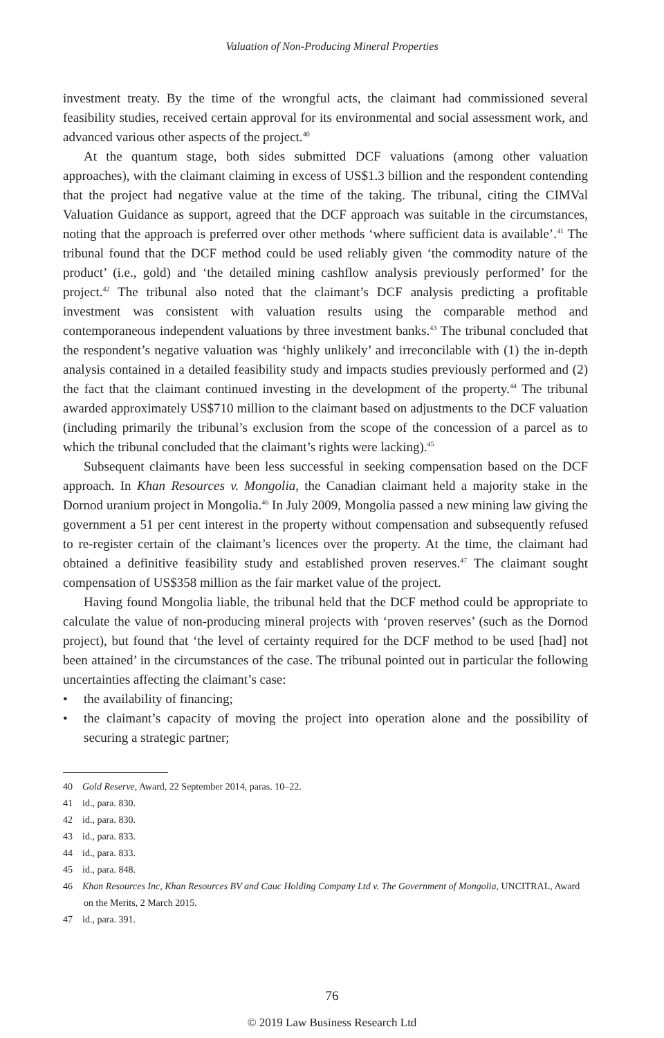Valuation of Non-Producing Mineral Properties
investment treaty. By the time of the wrongful acts, the claimant had commissioned several feasibility studies, received certain approval for its environmental and social assessment work, and advanced various other aspects of the project.<sup>40</sup>
At the quantum stage, both sides submitted DCF valuations (among other valuation approaches), with the claimant claiming in excess of US$1.3 billion and the respondent contending that the project had negative value at the time of the taking. The tribunal, citing the CIMVal Valuation Guidance as support, agreed that the DCF approach was suitable in the circumstances, noting that the approach is preferred over other methods ‘where sufficient data is available’.<sup>41</sup> The tribunal found that the DCF method could be used reliably given ‘the commodity nature of the product’ (i.e., gold) and ‘the detailed mining cashflow analysis previously performed’ for the project.<sup>42</sup> The tribunal also noted that the claimant’s DCF analysis predicting a profitable investment was consistent with valuation results using the comparable method and contemporaneous independent valuations by three investment banks.<sup>43</sup> The tribunal concluded that the respondent’s negative valuation was ‘highly unlikely’ and irreconcilable with (1) the in-depth analysis contained in a detailed feasibility study and impacts studies previously performed and (2) the fact that the claimant continued investing in the development of the property.<sup>44</sup> The tribunal awarded approximately US$710 million to the claimant based on adjustments to the DCF valuation (including primarily the tribunal’s exclusion from the scope of the concession of a parcel as to which the tribunal concluded that the claimant’s rights were lacking).<sup>45</sup>
Subsequent claimants have been less successful in seeking compensation based on the DCF approach. In Khan Resources v. Mongolia, the Canadian claimant held a majority stake in the Dornod uranium project in Mongolia.<sup>46</sup> In July 2009, Mongolia passed a new mining law giving the government a 51 per cent interest in the property without compensation and subsequently refused to re-register certain of the claimant’s licences over the property. At the time, the claimant had obtained a definitive feasibility study and established proven reserves.<sup>47</sup> The claimant sought compensation of US$358 million as the fair market value of the project.
Having found Mongolia liable, the tribunal held that the DCF method could be appropriate to calculate the value of non-producing mineral projects with ‘proven reserves’ (such as the Dornod project), but found that ‘the level of certainty required for the DCF method to be used [had] not been attained’ in the circumstances of the case. The tribunal pointed out in particular the following uncertainties affecting the claimant’s case:
• the availability of financing;
• the claimant’s capacity of moving the project into operation alone and the possibility of securing a strategic partner;
40 Gold Reserve, Award, 22 September 2014, paras. 10–22.
41 id., para. 830.
42 id., para. 830.
43 id., para. 833.
44 id., para. 833.
45 id., para. 848.
46 Khan Resources Inc, Khan Resources BV and Cauc Holding Company Ltd v. The Government of Mongolia, UNCITRAL, Award on the Merits, 2 March 2015.
47 id., para. 391.
76
© 2019 Law Business Research Ltd